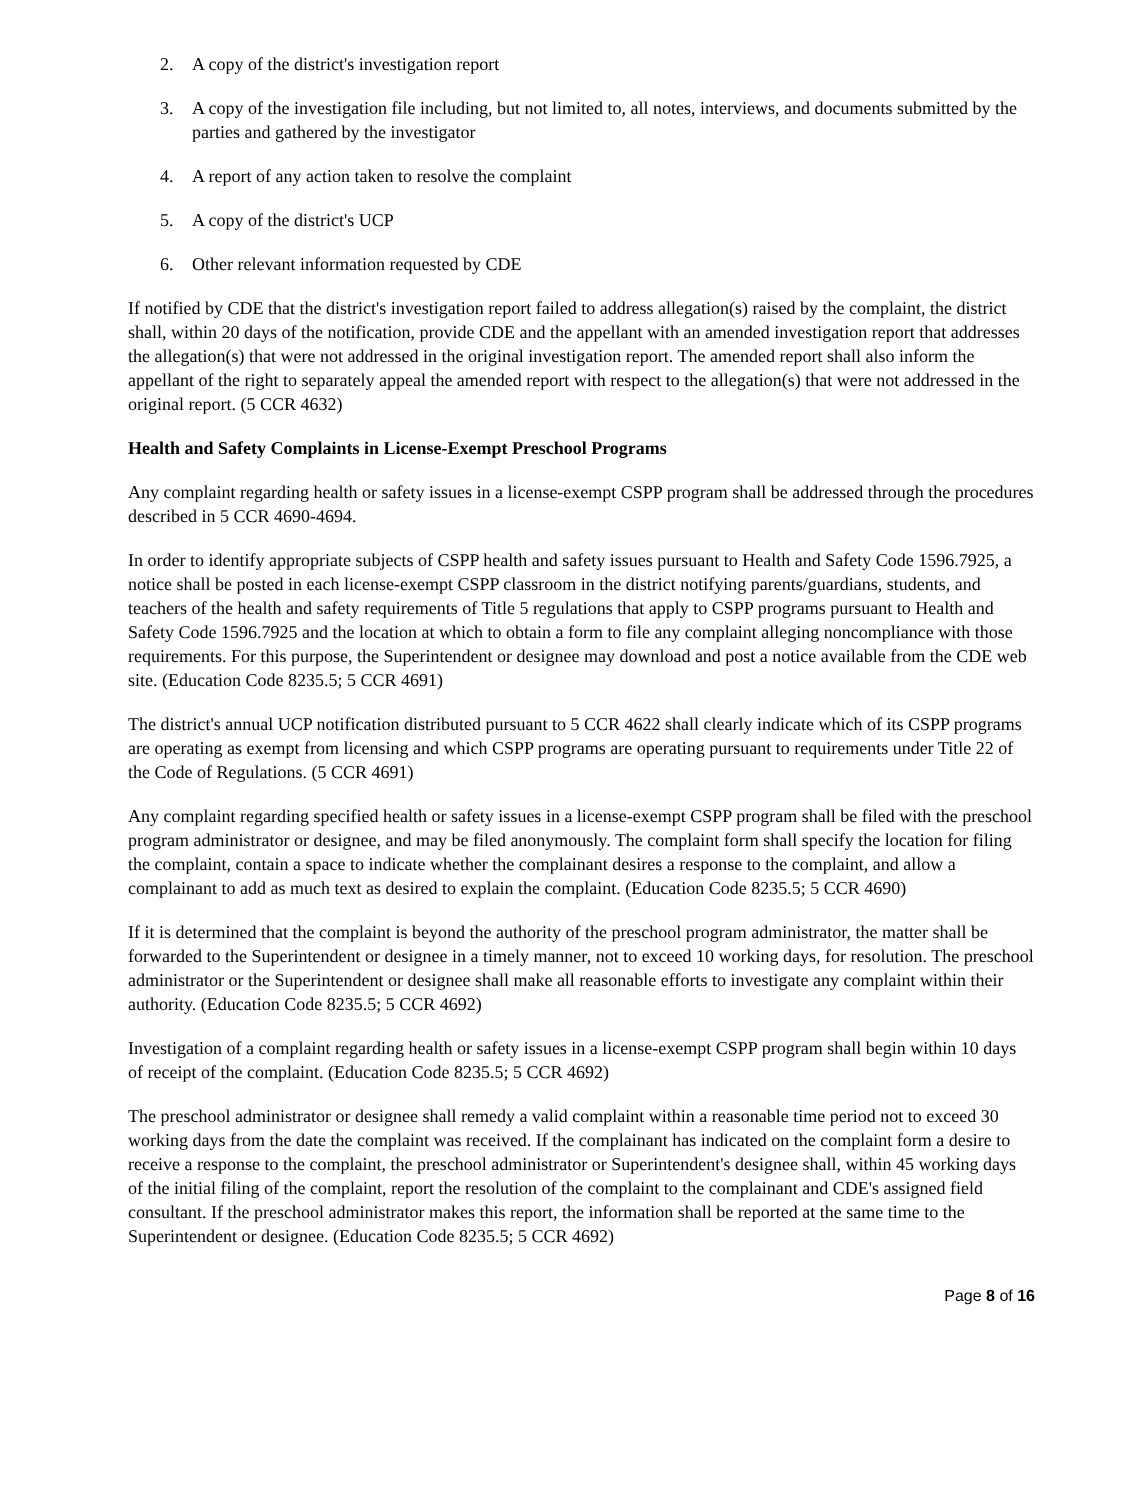2. A copy of the district's investigation report
3. A copy of the investigation file including, but not limited to, all notes, interviews, and documents submitted by the parties and gathered by the investigator
4. A report of any action taken to resolve the complaint
5. A copy of the district's UCP
6. Other relevant information requested by CDE
If notified by CDE that the district's investigation report failed to address allegation(s) raised by the complaint, the district shall, within 20 days of the notification, provide CDE and the appellant with an amended investigation report that addresses the allegation(s) that were not addressed in the original investigation report. The amended report shall also inform the appellant of the right to separately appeal the amended report with respect to the allegation(s) that were not addressed in the original report. (5 CCR 4632)
Health and Safety Complaints in License-Exempt Preschool Programs
Any complaint regarding health or safety issues in a license-exempt CSPP program shall be addressed through the procedures described in 5 CCR 4690-4694.
In order to identify appropriate subjects of CSPP health and safety issues pursuant to Health and Safety Code 1596.7925, a notice shall be posted in each license-exempt CSPP classroom in the district notifying parents/guardians, students, and teachers of the health and safety requirements of Title 5 regulations that apply to CSPP programs pursuant to Health and Safety Code 1596.7925 and the location at which to obtain a form to file any complaint alleging noncompliance with those requirements. For this purpose, the Superintendent or designee may download and post a notice available from the CDE web site. (Education Code 8235.5; 5 CCR 4691)
The district's annual UCP notification distributed pursuant to 5 CCR 4622 shall clearly indicate which of its CSPP programs are operating as exempt from licensing and which CSPP programs are operating pursuant to requirements under Title 22 of the Code of Regulations. (5 CCR 4691)
Any complaint regarding specified health or safety issues in a license-exempt CSPP program shall be filed with the preschool program administrator or designee, and may be filed anonymously. The complaint form shall specify the location for filing the complaint, contain a space to indicate whether the complainant desires a response to the complaint, and allow a complainant to add as much text as desired to explain the complaint. (Education Code 8235.5; 5 CCR 4690)
If it is determined that the complaint is beyond the authority of the preschool program administrator, the matter shall be forwarded to the Superintendent or designee in a timely manner, not to exceed 10 working days, for resolution. The preschool administrator or the Superintendent or designee shall make all reasonable efforts to investigate any complaint within their authority. (Education Code 8235.5; 5 CCR 4692)
Investigation of a complaint regarding health or safety issues in a license-exempt CSPP program shall begin within 10 days of receipt of the complaint. (Education Code 8235.5; 5 CCR 4692)
The preschool administrator or designee shall remedy a valid complaint within a reasonable time period not to exceed 30 working days from the date the complaint was received. If the complainant has indicated on the complaint form a desire to receive a response to the complaint, the preschool administrator or Superintendent's designee shall, within 45 working days of the initial filing of the complaint, report the resolution of the complaint to the complainant and CDE's assigned field consultant. If the preschool administrator makes this report, the information shall be reported at the same time to the Superintendent or designee. (Education Code 8235.5; 5 CCR 4692)
Page 8 of 16